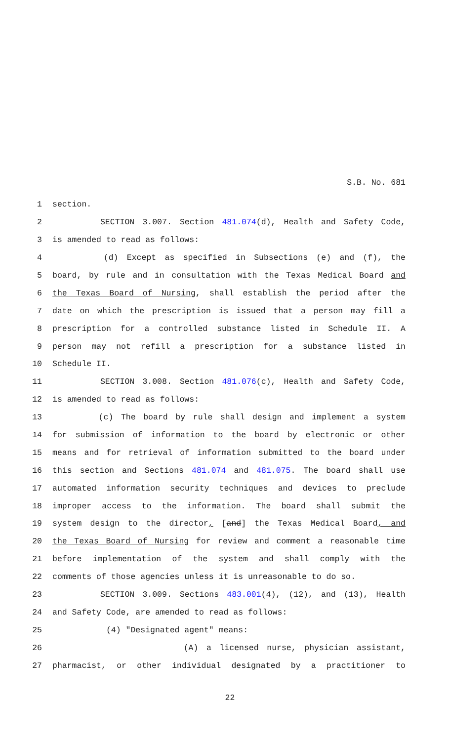S.B. No. 681
1 section.
2 SECTION 3.007. Section 481.074(d), Health and Safety Code,
3 is amended to read as follows:
4 (d) Except as specified in Subsections (e) and (f), the
5 board, by rule and in consultation with the Texas Medical Board and
6 the Texas Board of Nursing, shall establish the period after the
7 date on which the prescription is issued that a person may fill a
8 prescription for a controlled substance listed in Schedule II. A
9 person may not refill a prescription for a substance listed in
10 Schedule II.
11 SECTION 3.008. Section 481.076(c), Health and Safety Code,
12 is amended to read as follows:
13 (c) The board by rule shall design and implement a system
14 for submission of information to the board by electronic or other
15 means and for retrieval of information submitted to the board under
16 this section and Sections 481.074 and 481.075. The board shall use
17 automated information security techniques and devices to preclude
18 improper access to the information. The board shall submit the
19 system design to the director, [and] the Texas Medical Board, and
20 the Texas Board of Nursing for review and comment a reasonable time
21 before implementation of the system and shall comply with the
22 comments of those agencies unless it is unreasonable to do so.
23 SECTION 3.009. Sections 483.001(4), (12), and (13), Health
24 and Safety Code, are amended to read as follows:
25 (4) "Designated agent" means:
26 (A) a licensed nurse, physician assistant,
27 pharmacist, or other individual designated by a practitioner to
22